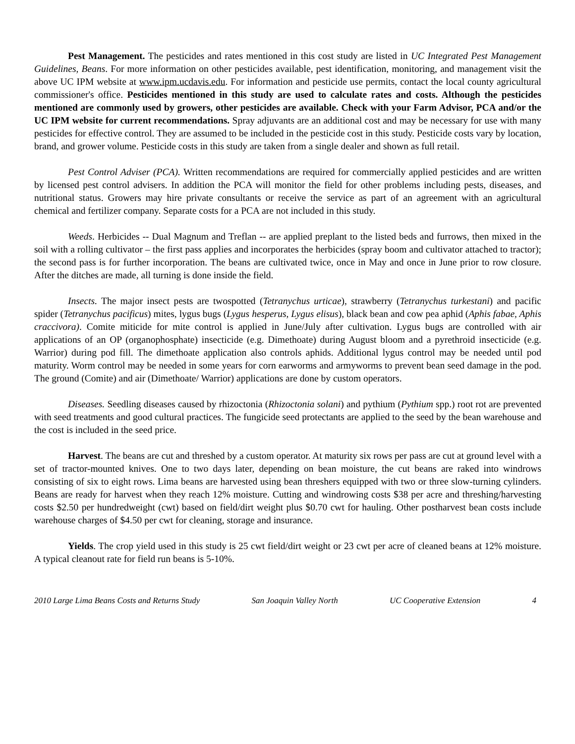Pest Management. The pesticides and rates mentioned in this cost study are listed in UC Integrated Pest Management Guidelines, Beans. For more information on other pesticides available, pest identification, monitoring, and management visit the above UC IPM website at www.ipm.ucdavis.edu. For information and pesticide use permits, contact the local county agricultural commissioner's office. Pesticides mentioned in this study are used to calculate rates and costs. Although the pesticides mentioned are commonly used by growers, other pesticides are available. Check with your Farm Advisor, PCA and/or the UC IPM website for current recommendations. Spray adjuvants are an additional cost and may be necessary for use with many pesticides for effective control. They are assumed to be included in the pesticide cost in this study. Pesticide costs vary by location, brand, and grower volume. Pesticide costs in this study are taken from a single dealer and shown as full retail.
Pest Control Adviser (PCA). Written recommendations are required for commercially applied pesticides and are written by licensed pest control advisers. In addition the PCA will monitor the field for other problems including pests, diseases, and nutritional status. Growers may hire private consultants or receive the service as part of an agreement with an agricultural chemical and fertilizer company. Separate costs for a PCA are not included in this study.
Weeds. Herbicides -- Dual Magnum and Treflan -- are applied preplant to the listed beds and furrows, then mixed in the soil with a rolling cultivator – the first pass applies and incorporates the herbicides (spray boom and cultivator attached to tractor); the second pass is for further incorporation. The beans are cultivated twice, once in May and once in June prior to row closure. After the ditches are made, all turning is done inside the field.
Insects. The major insect pests are twospotted (Tetranychus urticae), strawberry (Tetranychus turkestani) and pacific spider (Tetranychus pacificus) mites, lygus bugs (Lygus hesperus, Lygus elisus), black bean and cow pea aphid (Aphis fabae, Aphis craccivora). Comite miticide for mite control is applied in June/July after cultivation. Lygus bugs are controlled with air applications of an OP (organophosphate) insecticide (e.g. Dimethoate) during August bloom and a pyrethroid insecticide (e.g. Warrior) during pod fill. The dimethoate application also controls aphids. Additional lygus control may be needed until pod maturity. Worm control may be needed in some years for corn earworms and armyworms to prevent bean seed damage in the pod. The ground (Comite) and air (Dimethoate/ Warrior) applications are done by custom operators.
Diseases. Seedling diseases caused by rhizoctonia (Rhizoctonia solani) and pythium (Pythium spp.) root rot are prevented with seed treatments and good cultural practices. The fungicide seed protectants are applied to the seed by the bean warehouse and the cost is included in the seed price.
Harvest. The beans are cut and threshed by a custom operator. At maturity six rows per pass are cut at ground level with a set of tractor-mounted knives. One to two days later, depending on bean moisture, the cut beans are raked into windrows consisting of six to eight rows. Lima beans are harvested using bean threshers equipped with two or three slow-turning cylinders. Beans are ready for harvest when they reach 12% moisture. Cutting and windrowing costs $38 per acre and threshing/harvesting costs $2.50 per hundredweight (cwt) based on field/dirt weight plus $0.70 cwt for hauling. Other postharvest bean costs include warehouse charges of $4.50 per cwt for cleaning, storage and insurance.
Yields. The crop yield used in this study is 25 cwt field/dirt weight or 23 cwt per acre of cleaned beans at 12% moisture. A typical cleanout rate for field run beans is 5-10%.
2010 Large Lima Beans Costs and Returns Study San Joaquin Valley North UC Cooperative Extension 4